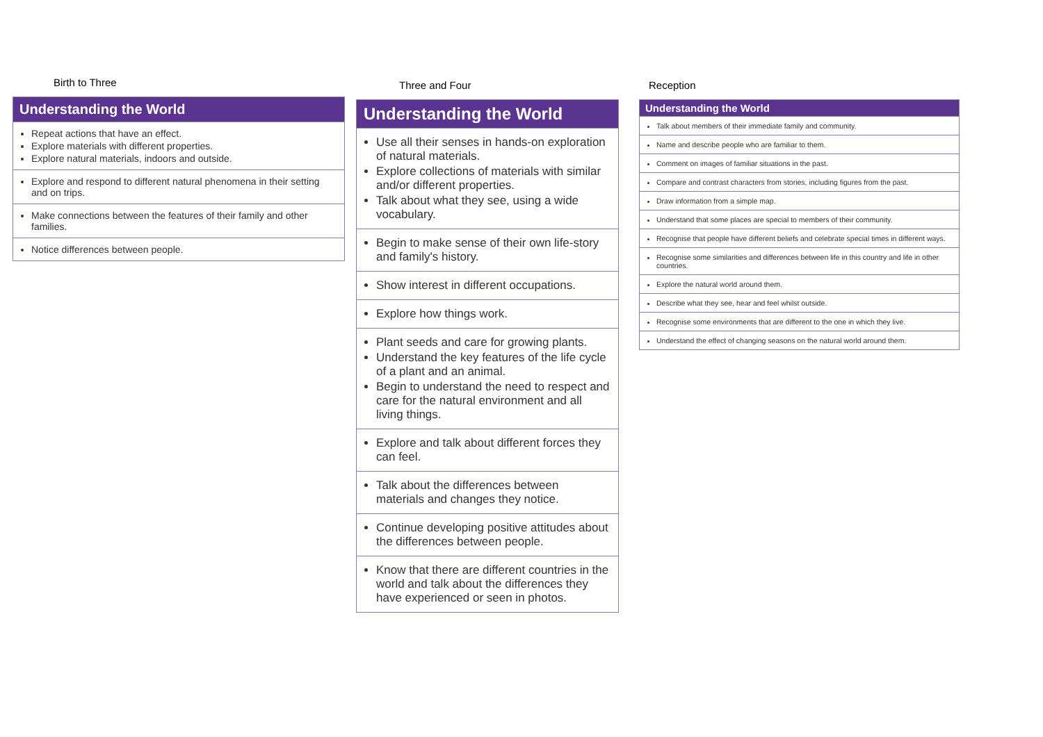Birth to Three
| Understanding the World |
| --- |
| Repeat actions that have an effect. Explore materials with different properties. Explore natural materials, indoors and outside. |
| Explore and respond to different natural phenomena in their setting and on trips. |
| Make connections between the features of their family and other families. |
| Notice differences between people. |
Three and Four
| Understanding the World |
| --- |
| Use all their senses in hands-on exploration of natural materials. Explore collections of materials with similar and/or different properties. Talk about what they see, using a wide vocabulary. |
| Begin to make sense of their own life-story and family's history. |
| Show interest in different occupations. |
| Explore how things work. |
| Plant seeds and care for growing plants. Understand the key features of the life cycle of a plant and an animal. Begin to understand the need to respect and care for the natural environment and all living things. |
| Explore and talk about different forces they can feel. |
| Talk about the differences between materials and changes they notice. |
| Continue developing positive attitudes about the differences between people. |
| Know that there are different countries in the world and talk about the differences they have experienced or seen in photos. |
Reception
| Understanding the World |
| --- |
| Talk about members of their immediate family and community. |
| Name and describe people who are familiar to them. |
| Comment on images of familiar situations in the past. |
| Compare and contrast characters from stories, including figures from the past. |
| Draw information from a simple map. |
| Understand that some places are special to members of their community. |
| Recognise that people have different beliefs and celebrate special times in different ways. |
| Recognise some similarities and differences between life in this country and life in other countries. |
| Explore the natural world around them. |
| Describe what they see, hear and feel whilst outside. |
| Recognise some environments that are different to the one in which they live. |
| Understand the effect of changing seasons on the natural world around them. |